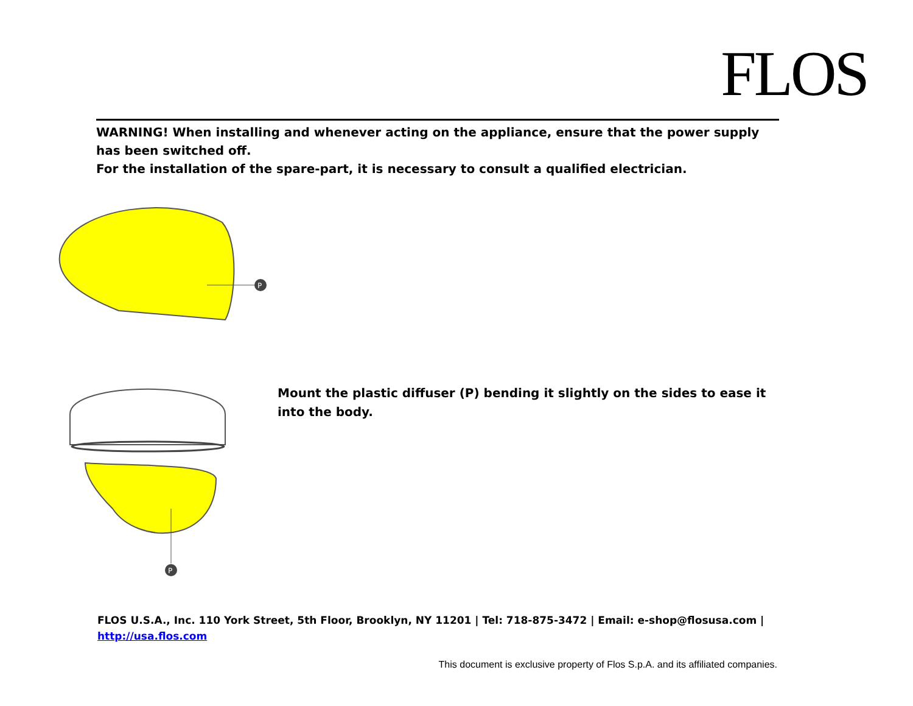FLOS
WARNING! When installing and whenever acting on the appliance, ensure that the power supply has been switched off.
For the installation of the spare-part, it is necessary to consult a qualified electrician.
P
P
Mount the plastic diffuser (P) bending it slightly on the sides to ease it into the body.
FLOS U.S.A., Inc. 110 York Street, 5th Floor, Brooklyn, NY 11201 | Tel: 718-875-3472 | Email: e-shop@flosusa.com | http://usa.flos.com
This document is exclusive property of Flos S.p.A. and its affiliated companies.